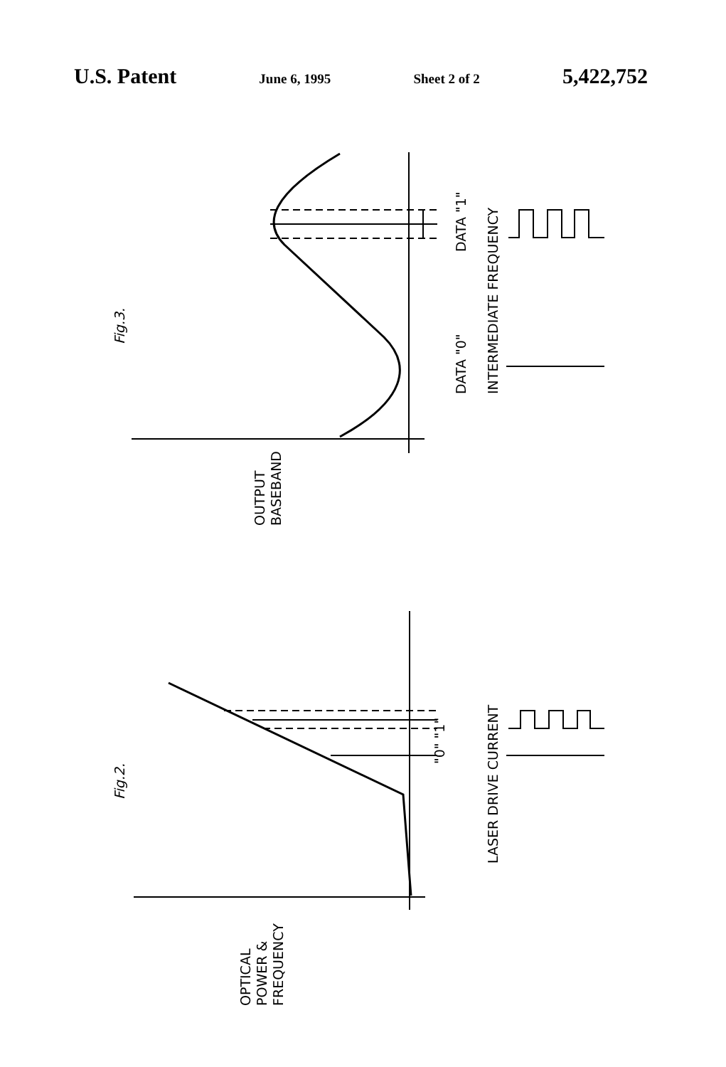U.S. Patent June 6, 1995 Sheet 2 of 2 5,422,752
Fig.3.
DATA "1"
DATA "0"
INTERMEDIATE FREQUENCY
OUTPUT
BASEBAND
Fig.2.
"0" "1"
LASER DRIVE CURRENT
OPTICAL
POWER &
FREQUENCY